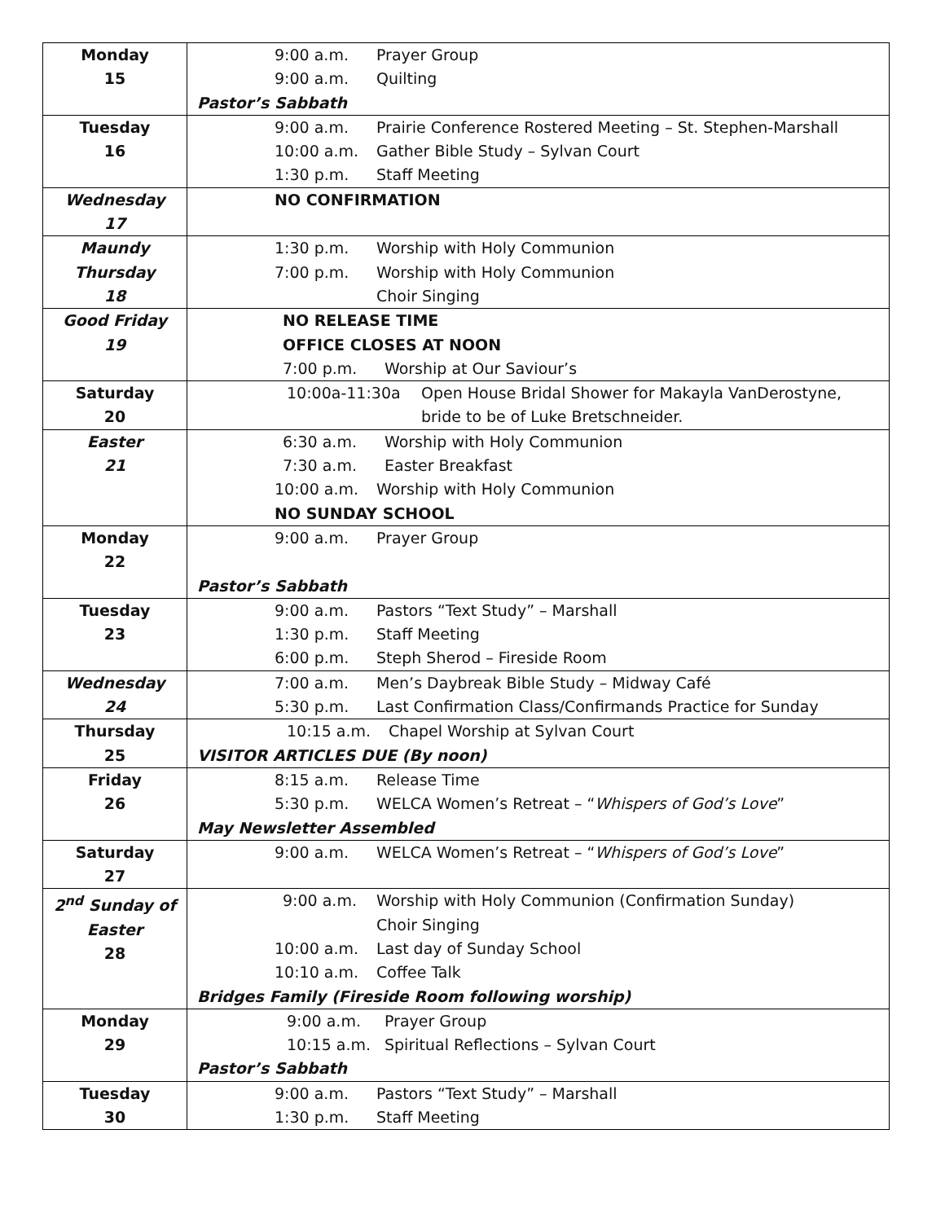| Monday 15 | 9:00 a.m. Prayer Group 9:00 a.m. Quilting Pastor’s Sabbath |
| Tuesday 16 | 9:00 a.m. Prairie Conference Rostered Meeting – St. Stephen-Marshall 10:00 a.m. Gather Bible Study – Sylvan Court 1:30 p.m. Staff Meeting |
| Wednesday 17 | NO CONFIRMATION |
| Maundy Thursday 18 | 1:30 p.m. Worship with Holy Communion 7:00 p.m. Worship with Holy Communion Choir Singing |
| Good Friday 19 | NO RELEASE TIME OFFICE CLOSES AT NOON 7:00 p.m. Worship at Our Saviour’s |
| Saturday 20 | 10:00a-11:30a Open House Bridal Shower for Makayla VanDerostyne, bride to be of Luke Bretschneider. |
| Easter 21 | 6:30 a.m. Worship with Holy Communion 7:30 a.m. Easter Breakfast 10:00 a.m. Worship with Holy Communion NO SUNDAY SCHOOL |
| Monday 22 | 9:00 a.m. Prayer Group Pastor’s Sabbath |
| Tuesday 23 | 9:00 a.m. Pastors “Text Study” – Marshall 1:30 p.m. Staff Meeting 6:00 p.m. Steph Sherod – Fireside Room |
| Wednesday 24 | 7:00 a.m. Men’s Daybreak Bible Study – Midway Café 5:30 p.m. Last Confirmation Class/Confirmands Practice for Sunday |
| Thursday 25 | 10:15 a.m. Chapel Worship at Sylvan Court VISITOR ARTICLES DUE (By noon) |
| Friday 26 | 8:15 a.m. Release Time 5:30 p.m. WELCA Women’s Retreat – “ Whispers of God’s Love ” May Newsletter Assembled |
| Saturday 27 | 9:00 a.m. WELCA Women’s Retreat – “ Whispers of God’s Love ” |
| 2<sup>nd</sup> Sunday of Easter 28 | 9:00 a.m. Worship with Holy Communion (Confirmation Sunday) Choir Singing 10:00 a.m. Last day of Sunday School 10:10 a.m. Coffee Talk Bridges Family (Fireside Room following worship) |
| Monday 29 | 9:00 a.m. Prayer Group 10:15 a.m. Spiritual Reflections – Sylvan Court Pastor’s Sabbath |
| Tuesday 30 | 9:00 a.m. Pastors “Text Study” – Marshall 1:30 p.m. Staff Meeting |